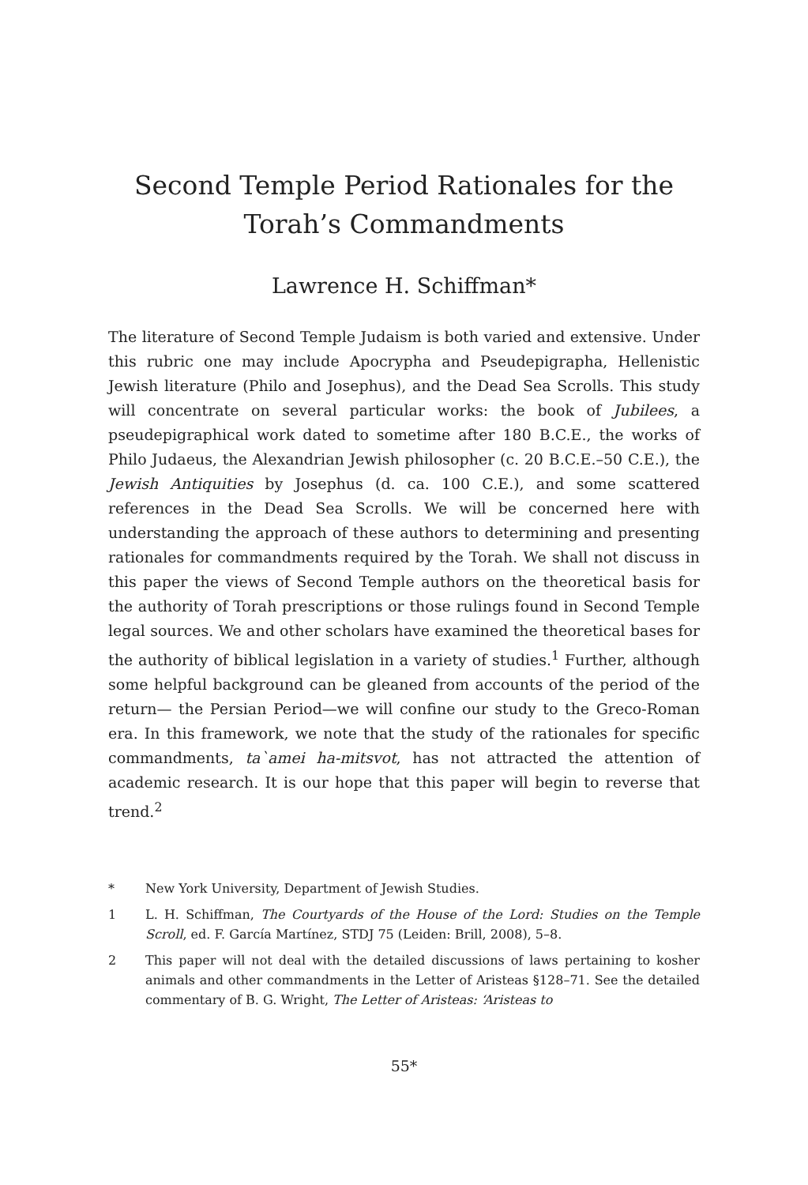Second Temple Period Rationales for the
Torah’s Commandments
Lawrence H. Schiffman*
The literature of Second Temple Judaism is both varied and extensive. Under this rubric one may include Apocrypha and Pseudepigrapha, Hellenistic Jewish literature (Philo and Josephus), and the Dead Sea Scrolls. This study will concentrate on several particular works: the book of Jubilees, a pseudepigraphical work dated to sometime after 180 B.C.E., the works of Philo Judaeus, the Alexandrian Jewish philosopher (c. 20 B.C.E.–50 C.E.), the Jewish Antiquities by Josephus (d. ca. 100 C.E.), and some scattered references in the Dead Sea Scrolls. We will be concerned here with understanding the approach of these authors to determining and presenting rationales for commandments required by the Torah. We shall not discuss in this paper the views of Second Temple authors on the theoretical basis for the authority of Torah prescriptions or those rulings found in Second Temple legal sources. We and other scholars have examined the theoretical bases for the authority of biblical legislation in a variety of studies.<sup>1</sup> Further, although some helpful background can be gleaned from accounts of the period of the return— the Persian Period—we will confine our study to the Greco-Roman era. In this framework, we note that the study of the rationales for specific commandments, ta`amei ha-mitsvot, has not attracted the attention of academic research. It is our hope that this paper will begin to reverse that trend.<sup>2</sup>
* New York University, Department of Jewish Studies.
1 L. H. Schiffman, The Courtyards of the House of the Lord: Studies on the Temple Scroll, ed. F. García Martínez, STDJ 75 (Leiden: Brill, 2008), 5–8.
2 This paper will not deal with the detailed discussions of laws pertaining to kosher animals and other commandments in the Letter of Aristeas §128–71. See the detailed commentary of B. G. Wright, The Letter of Aristeas: ‘Aristeas to
55*